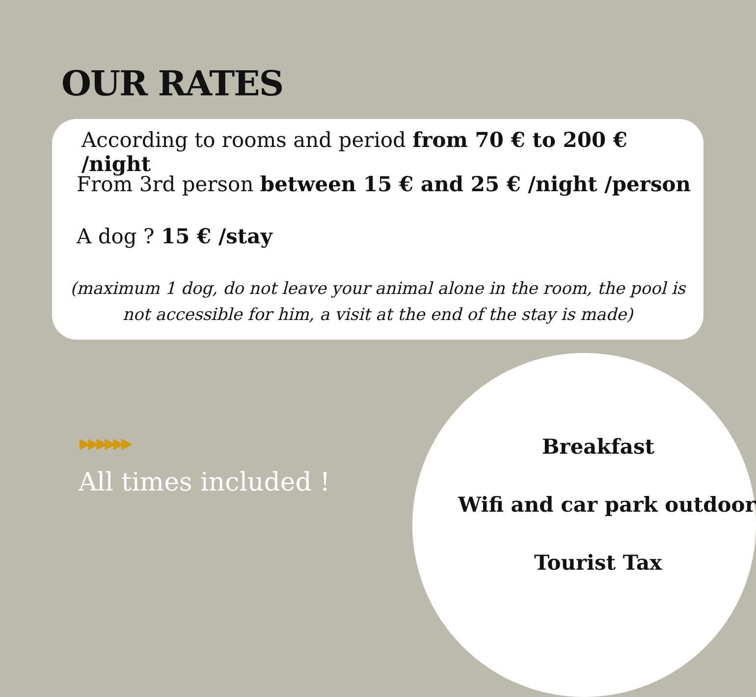OUR RATES
According to rooms and period from 70 € to 200 € /night
From 3rd person between 15 € and 25 € /night /person
A dog ? 15 € /stay
(maximum 1 dog, do not leave your animal alone in the room, the pool is
not accessible for him, a visit at the end of the stay is made)
▶▶▶▶▶▶
All times included !
Breakfast
Wifi and car park outdoor
Tourist Tax